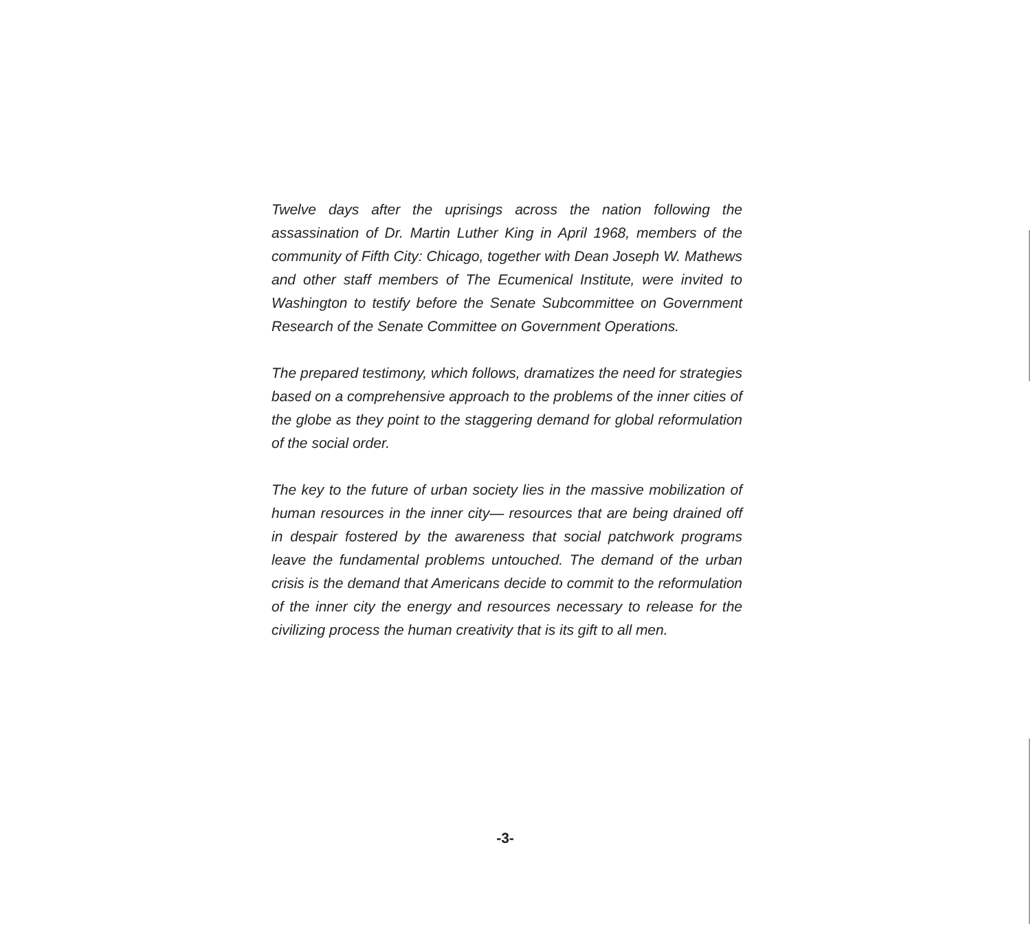Twelve days after the uprisings across the nation following the assassination of Dr. Martin Luther King in April 1968, members of the community of Fifth City: Chicago, together with Dean Joseph W. Mathews and other staff members of The Ecumenical Institute, were invited to Washington to testify before the Senate Subcommittee on Government Research of the Senate Committee on Government Operations.
The prepared testimony, which follows, dramatizes the need for strategies based on a comprehensive approach to the problems of the inner cities of the globe as they point to the staggering demand for global reformulation of the social order.
The key to the future of urban society lies in the massive mobilization of human resources in the inner city— resources that are being drained off in despair fostered by the awareness that social patchwork programs leave the fundamental problems untouched. The demand of the urban crisis is the demand that Americans decide to commit to the reformulation of the inner city the energy and resources necessary to release for the civilizing process the human creativity that is its gift to all men.
-3-